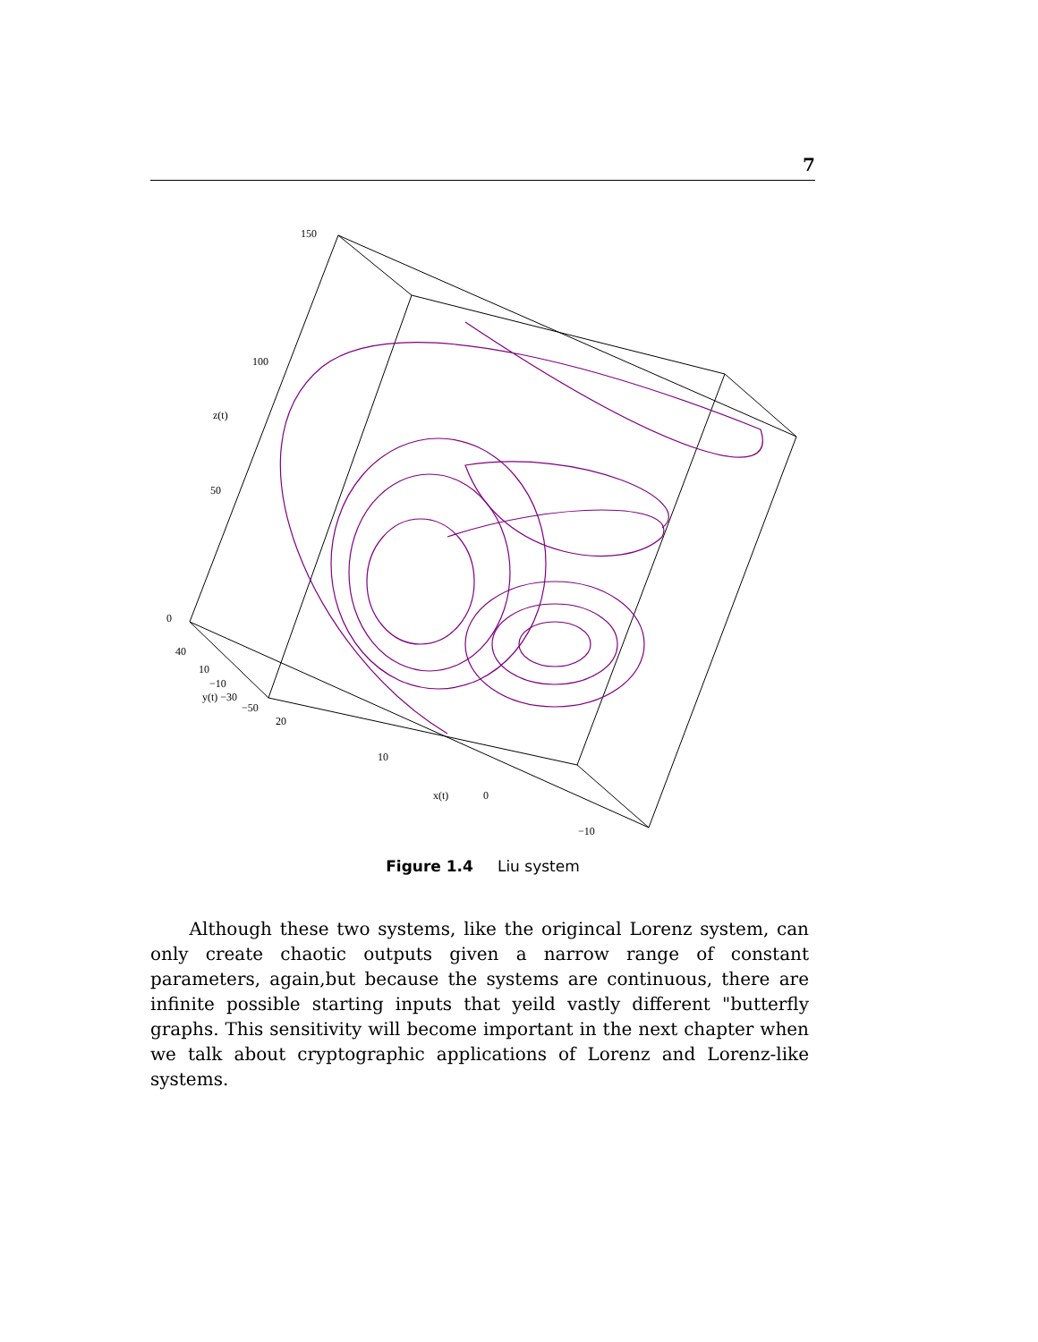7
150
100
50
0
z(t)
40
10
−10
y(t) −30
−50
20
10
x(t)
0
−10
Figure 1.4 Liu system
Although these two systems, like the origincal Lorenz system, can only create chaotic outputs given a narrow range of constant parameters, again,but because the systems are continuous, there are infinite possible starting inputs that yeild vastly different "butterfly graphs. This sensitivity will become important in the next chapter when we talk about cryptographic applications of Lorenz and Lorenz-like systems.